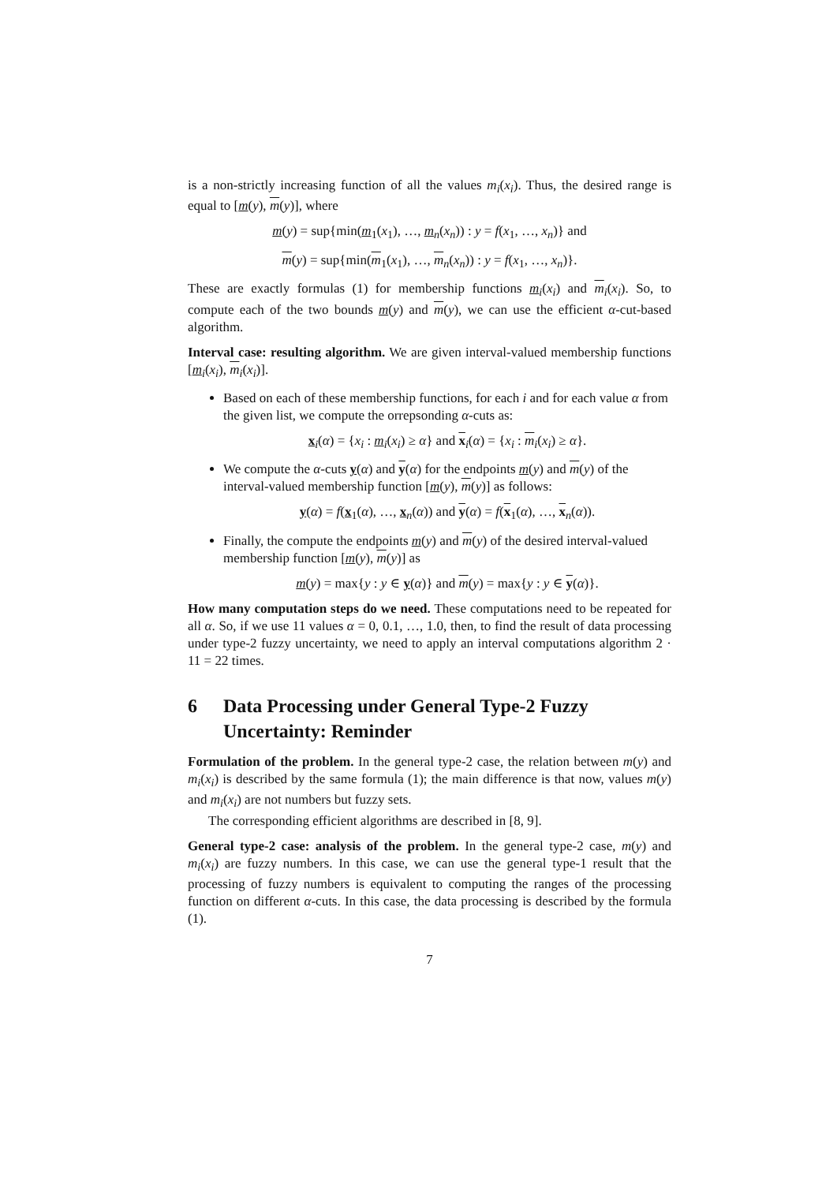is a non-strictly increasing function of all the values m<sub>i</sub>(x<sub>i</sub>). Thus, the desired range is equal to [m(y), m(y)], where
m(y) = sup{min(m<sub>1</sub>(x<sub>1</sub>), …, m<sub>n</sub>(x<sub>n</sub>)) : y = f(x<sub>1</sub>, …, x<sub>n</sub>)} and
m(y) = sup{min(m<sub>1</sub>(x<sub>1</sub>), …, m<sub>n</sub>(x<sub>n</sub>)) : y = f(x<sub>1</sub>, …, x<sub>n</sub>)}.
These are exactly formulas (1) for membership functions m<sub>i</sub>(x<sub>i</sub>) and m<sub>i</sub>(x<sub>i</sub>). So, to compute each of the two bounds m(y) and m(y), we can use the efficient α-cut-based algorithm.
Interval case: resulting algorithm. We are given interval-valued membership functions [m<sub>i</sub>(x<sub>i</sub>), m<sub>i</sub>(x<sub>i</sub>)].
Based on each of these membership functions, for each i and for each value α from the given list, we compute the orrepsonding α-cuts as:
x<sub>i</sub>(α) = {x<sub>i</sub> : m<sub>i</sub>(x<sub>i</sub>) ≥ α} and x<sub>i</sub>(α) = {x<sub>i</sub> : m<sub>i</sub>(x<sub>i</sub>) ≥ α}.
We compute the α-cuts y(α) and y(α) for the endpoints m(y) and m(y) of the interval-valued membership function [m(y), m(y)] as follows:
y(α) = f(x<sub>1</sub>(α), …, x<sub>n</sub>(α)) and y(α) = f(x<sub>1</sub>(α), …, x<sub>n</sub>(α)).
Finally, the compute the endpoints m(y) and m(y) of the desired interval-valued membership function [m(y), m(y)] as
m(y) = max{y : y ∈ y(α)} and m(y) = max{y : y ∈ y(α)}.
How many computation steps do we need. These computations need to be repeated for all α. So, if we use 11 values α = 0, 0.1, …, 1.0, then, to find the result of data processing under type-2 fuzzy uncertainty, we need to apply an interval computations algorithm 2 · 11 = 22 times.
6 Data Processing under General Type-2 Fuzzy Uncertainty: Reminder
Formulation of the problem. In the general type-2 case, the relation between m(y) and m<sub>i</sub>(x<sub>i</sub>) is described by the same formula (1); the main difference is that now, values m(y) and m<sub>i</sub>(x<sub>i</sub>) are not numbers but fuzzy sets.
The corresponding efficient algorithms are described in [8, 9].
General type-2 case: analysis of the problem. In the general type-2 case, m(y) and m<sub>i</sub>(x<sub>i</sub>) are fuzzy numbers. In this case, we can use the general type-1 result that the processing of fuzzy numbers is equivalent to computing the ranges of the processing function on different α-cuts. In this case, the data processing is described by the formula (1).
7